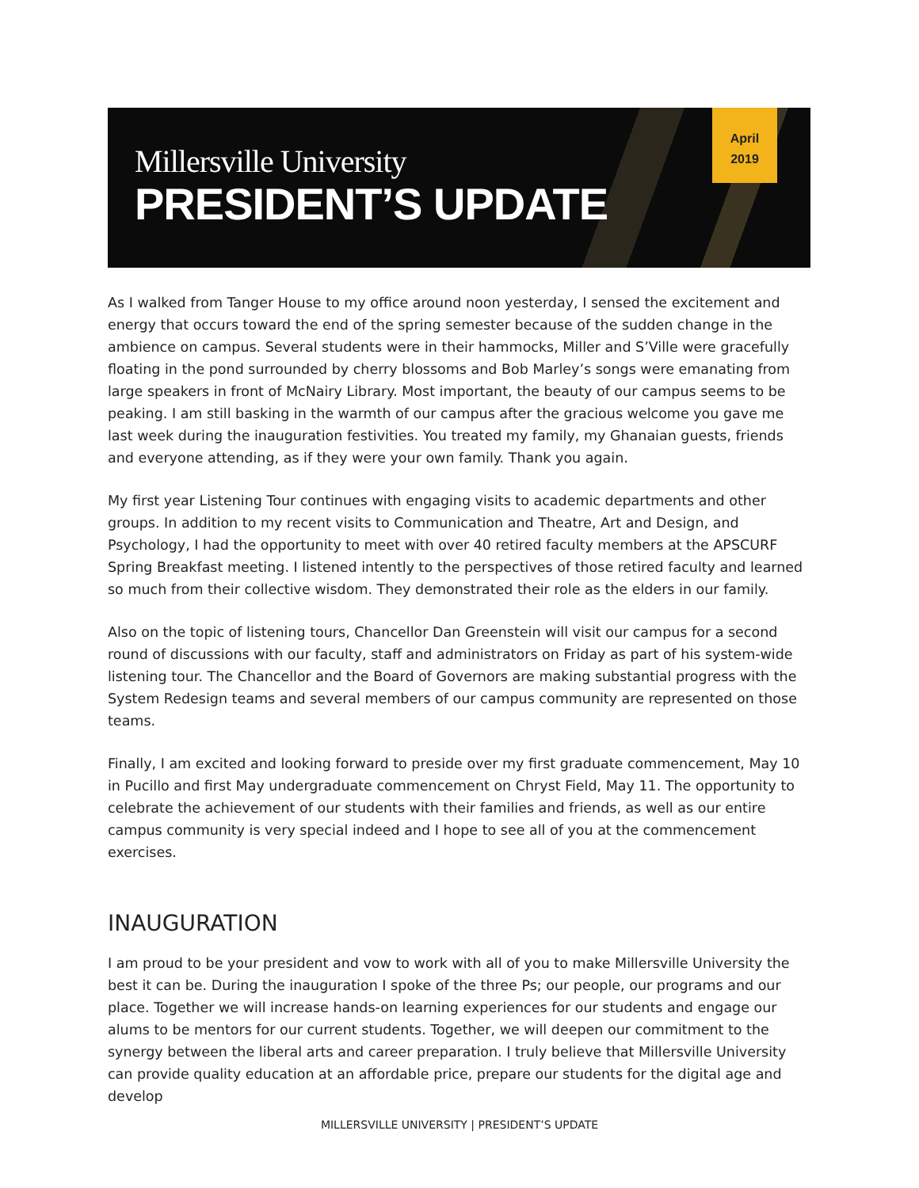Millersville University
PRESIDENT’S UPDATE
April
2019
As I walked from Tanger House to my office around noon yesterday, I sensed the excitement and energy that occurs toward the end of the spring semester because of the sudden change in the ambience on campus. Several students were in their hammocks, Miller and S’Ville were gracefully floating in the pond surrounded by cherry blossoms and Bob Marley’s songs were emanating from large speakers in front of McNairy Library. Most important, the beauty of our campus seems to be peaking. I am still basking in the warmth of our campus after the gracious welcome you gave me last week during the inauguration festivities. You treated my family, my Ghanaian guests, friends and everyone attending, as if they were your own family. Thank you again.
My first year Listening Tour continues with engaging visits to academic departments and other groups. In addition to my recent visits to Communication and Theatre, Art and Design, and Psychology, I had the opportunity to meet with over 40 retired faculty members at the APSCURF Spring Breakfast meeting. I listened intently to the perspectives of those retired faculty and learned so much from their collective wisdom. They demonstrated their role as the elders in our family.
Also on the topic of listening tours, Chancellor Dan Greenstein will visit our campus for a second round of discussions with our faculty, staff and administrators on Friday as part of his system-wide listening tour. The Chancellor and the Board of Governors are making substantial progress with the System Redesign teams and several members of our campus community are represented on those teams.
Finally, I am excited and looking forward to preside over my first graduate commencement, May 10 in Pucillo and first May undergraduate commencement on Chryst Field, May 11. The opportunity to celebrate the achievement of our students with their families and friends, as well as our entire campus community is very special indeed and I hope to see all of you at the commencement exercises.
INAUGURATION
I am proud to be your president and vow to work with all of you to make Millersville University the best it can be. During the inauguration I spoke of the three Ps; our people, our programs and our place. Together we will increase hands-on learning experiences for our students and engage our alums to be mentors for our current students. Together, we will deepen our commitment to the synergy between the liberal arts and career preparation. I truly believe that Millersville University can provide quality education at an affordable price, prepare our students for the digital age and develop
MILLERSVILLE UNIVERSITY | PRESIDENT’S UPDATE